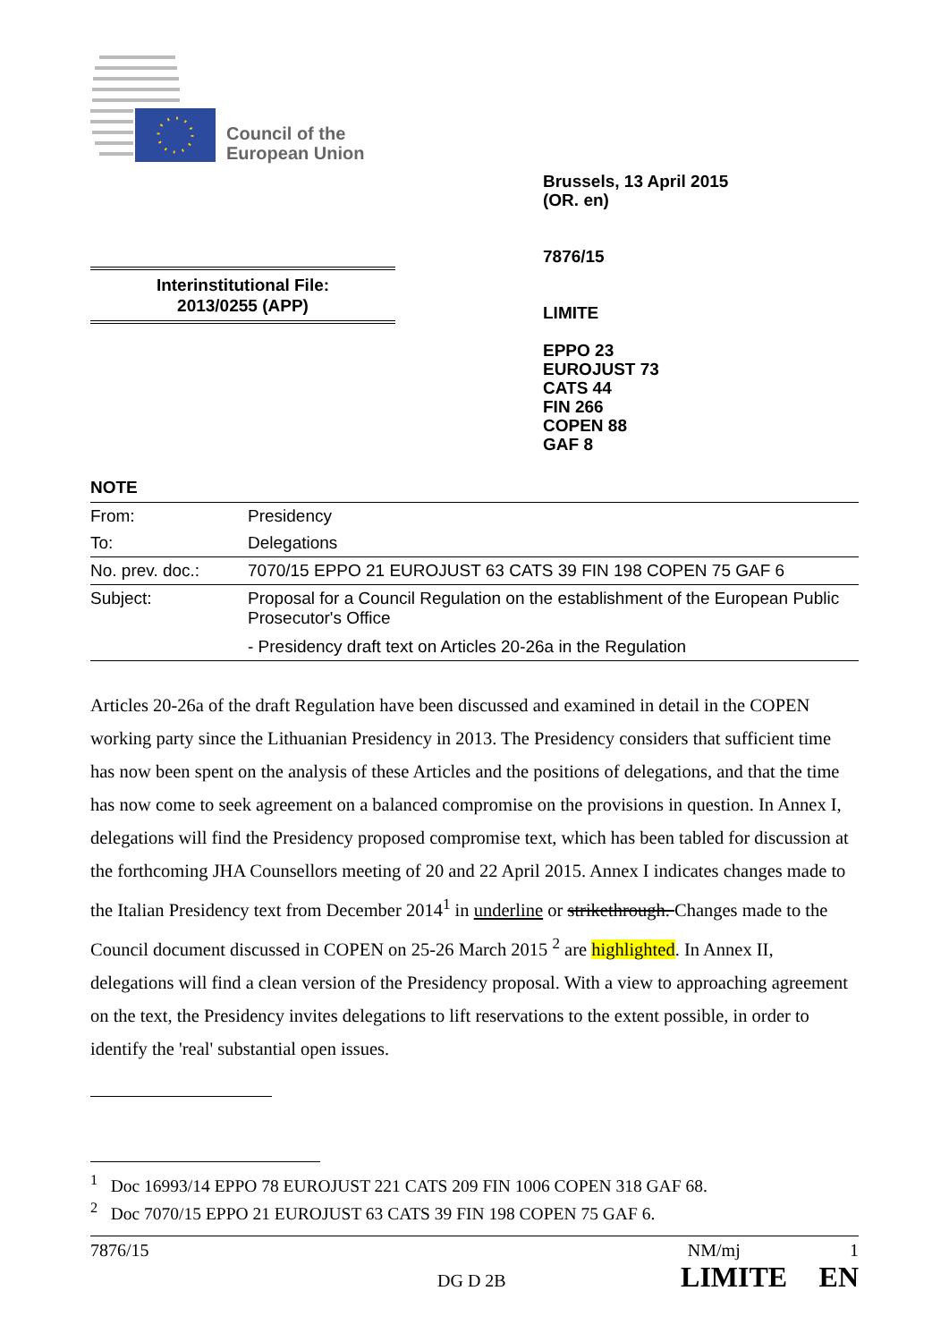Council of the
European Union
Brussels, 13 April 2015
(OR. en)
7876/15
LIMITE
EPPO 23
EUROJUST 73
CATS 44
FIN 266
COPEN 88
GAF 8
Interinstitutional File:
2013/0255 (APP)
NOTE
| From: | Presidency |
| To: | Delegations |
| No. prev. doc.: | 7070/15 EPPO 21 EUROJUST 63 CATS 39 FIN 198 COPEN 75 GAF 6 |
| Subject: | Proposal for a Council Regulation on the establishment of the European Public Prosecutor's Office - Presidency draft text on Articles 20-26a in the Regulation |
Articles 20-26a of the draft Regulation have been discussed and examined in detail in the COPEN working party since the Lithuanian Presidency in 2013. The Presidency considers that sufficient time has now been spent on the analysis of these Articles and the positions of delegations, and that the time has now come to seek agreement on a balanced compromise on the provisions in question. In Annex I, delegations will find the Presidency proposed compromise text, which has been tabled for discussion at the forthcoming JHA Counsellors meeting of 20 and 22 April 2015. Annex I indicates changes made to the Italian Presidency text from December 2014<sup>1</sup> in underline or strikethrough. Changes made to the Council document discussed in COPEN on 25-26 March 2015 <sup>2</sup> are highlighted. In Annex II, delegations will find a clean version of the Presidency proposal. With a view to approaching agreement on the text, the Presidency invites delegations to lift reservations to the extent possible, in order to identify the 'real' substantial open issues.
<sup>1</sup> Doc 16993/14 EPPO 78 EUROJUST 221 CATS 209 FIN 1006 COPEN 318 GAF 68.
<sup>2</sup> Doc 7070/15 EPPO 21 EUROJUST 63 CATS 39 FIN 198 COPEN 75 GAF 6.
7876/15 NM/mj 1
DG D 2B LIMITE EN